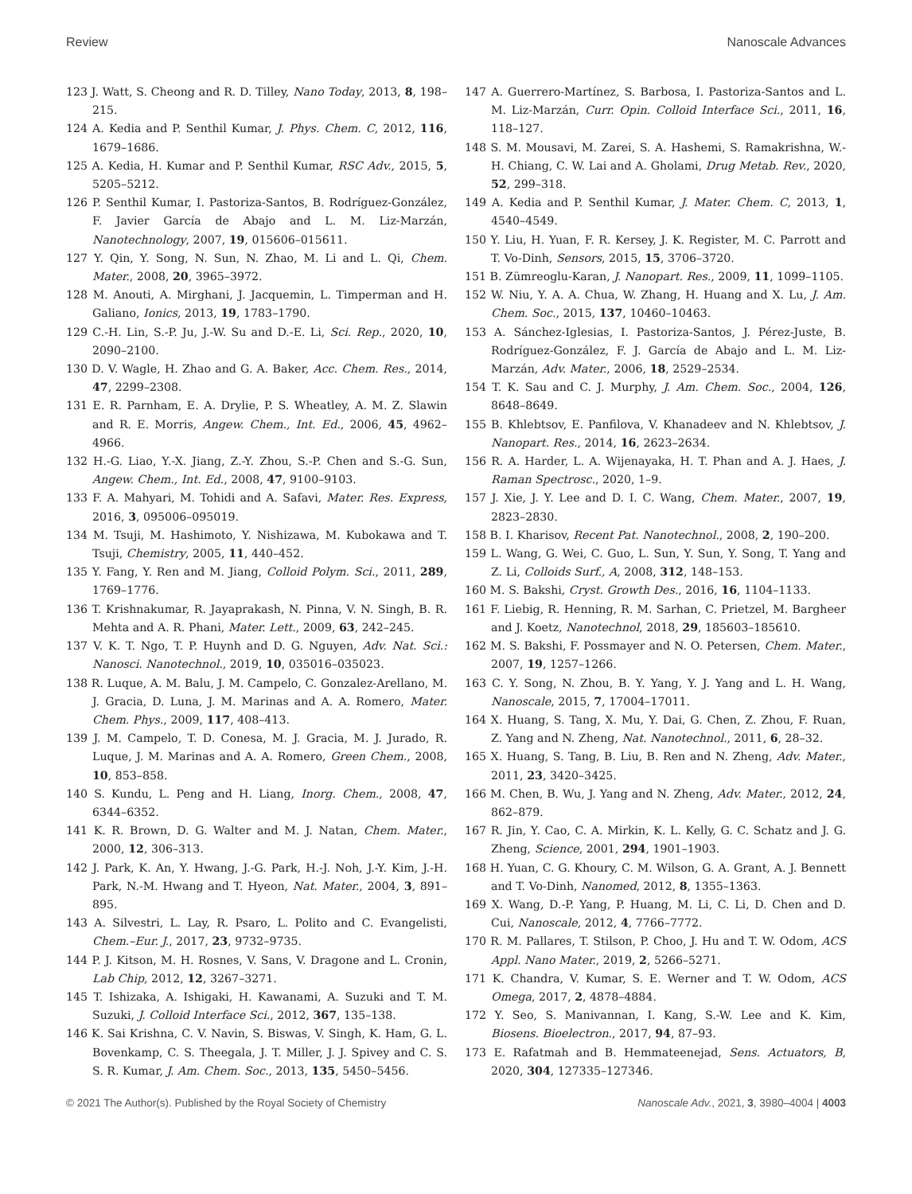Review Nanoscale Advances
123 J. Watt, S. Cheong and R. D. Tilley, Nano Today, 2013, 8, 198–215.
124 A. Kedia and P. Senthil Kumar, J. Phys. Chem. C, 2012, 116, 1679–1686.
125 A. Kedia, H. Kumar and P. Senthil Kumar, RSC Adv., 2015, 5, 5205–5212.
126 P. Senthil Kumar, I. Pastoriza-Santos, B. Rodríguez-González, F. Javier García de Abajo and L. M. Liz-Marzán, Nanotechnology, 2007, 19, 015606–015611.
127 Y. Qin, Y. Song, N. Sun, N. Zhao, M. Li and L. Qi, Chem. Mater., 2008, 20, 3965–3972.
128 M. Anouti, A. Mirghani, J. Jacquemin, L. Timperman and H. Galiano, Ionics, 2013, 19, 1783–1790.
129 C.-H. Lin, S.-P. Ju, J.-W. Su and D.-E. Li, Sci. Rep., 2020, 10, 2090–2100.
130 D. V. Wagle, H. Zhao and G. A. Baker, Acc. Chem. Res., 2014, 47, 2299–2308.
131 E. R. Parnham, E. A. Drylie, P. S. Wheatley, A. M. Z. Slawin and R. E. Morris, Angew. Chem., Int. Ed., 2006, 45, 4962–4966.
132 H.-G. Liao, Y.-X. Jiang, Z.-Y. Zhou, S.-P. Chen and S.-G. Sun, Angew. Chem., Int. Ed., 2008, 47, 9100–9103.
133 F. A. Mahyari, M. Tohidi and A. Safavi, Mater. Res. Express, 2016, 3, 095006–095019.
134 M. Tsuji, M. Hashimoto, Y. Nishizawa, M. Kubokawa and T. Tsuji, Chemistry, 2005, 11, 440–452.
135 Y. Fang, Y. Ren and M. Jiang, Colloid Polym. Sci., 2011, 289, 1769–1776.
136 T. Krishnakumar, R. Jayaprakash, N. Pinna, V. N. Singh, B. R. Mehta and A. R. Phani, Mater. Lett., 2009, 63, 242–245.
137 V. K. T. Ngo, T. P. Huynh and D. G. Nguyen, Adv. Nat. Sci.: Nanosci. Nanotechnol., 2019, 10, 035016–035023.
138 R. Luque, A. M. Balu, J. M. Campelo, C. Gonzalez-Arellano, M. J. Gracia, D. Luna, J. M. Marinas and A. A. Romero, Mater. Chem. Phys., 2009, 117, 408–413.
139 J. M. Campelo, T. D. Conesa, M. J. Gracia, M. J. Jurado, R. Luque, J. M. Marinas and A. A. Romero, Green Chem., 2008, 10, 853–858.
140 S. Kundu, L. Peng and H. Liang, Inorg. Chem., 2008, 47, 6344–6352.
141 K. R. Brown, D. G. Walter and M. J. Natan, Chem. Mater., 2000, 12, 306–313.
142 J. Park, K. An, Y. Hwang, J.-G. Park, H.-J. Noh, J.-Y. Kim, J.-H. Park, N.-M. Hwang and T. Hyeon, Nat. Mater., 2004, 3, 891–895.
143 A. Silvestri, L. Lay, R. Psaro, L. Polito and C. Evangelisti, Chem.–Eur. J., 2017, 23, 9732–9735.
144 P. J. Kitson, M. H. Rosnes, V. Sans, V. Dragone and L. Cronin, Lab Chip, 2012, 12, 3267–3271.
145 T. Ishizaka, A. Ishigaki, H. Kawanami, A. Suzuki and T. M. Suzuki, J. Colloid Interface Sci., 2012, 367, 135–138.
146 K. Sai Krishna, C. V. Navin, S. Biswas, V. Singh, K. Ham, G. L. Bovenkamp, C. S. Theegala, J. T. Miller, J. J. Spivey and C. S. S. R. Kumar, J. Am. Chem. Soc., 2013, 135, 5450–5456.
147 A. Guerrero-Martínez, S. Barbosa, I. Pastoriza-Santos and L. M. Liz-Marzán, Curr. Opin. Colloid Interface Sci., 2011, 16, 118–127.
148 S. M. Mousavi, M. Zarei, S. A. Hashemi, S. Ramakrishna, W.-H. Chiang, C. W. Lai and A. Gholami, Drug Metab. Rev., 2020, 52, 299–318.
149 A. Kedia and P. Senthil Kumar, J. Mater. Chem. C, 2013, 1, 4540–4549.
150 Y. Liu, H. Yuan, F. R. Kersey, J. K. Register, M. C. Parrott and T. Vo-Dinh, Sensors, 2015, 15, 3706–3720.
151 B. Zümreoglu-Karan, J. Nanopart. Res., 2009, 11, 1099–1105.
152 W. Niu, Y. A. A. Chua, W. Zhang, H. Huang and X. Lu, J. Am. Chem. Soc., 2015, 137, 10460–10463.
153 A. Sánchez-Iglesias, I. Pastoriza-Santos, J. Pérez-Juste, B. Rodríguez-González, F. J. García de Abajo and L. M. Liz-Marzán, Adv. Mater., 2006, 18, 2529–2534.
154 T. K. Sau and C. J. Murphy, J. Am. Chem. Soc., 2004, 126, 8648–8649.
155 B. Khlebtsov, E. Panfilova, V. Khanadeev and N. Khlebtsov, J. Nanopart. Res., 2014, 16, 2623–2634.
156 R. A. Harder, L. A. Wijenayaka, H. T. Phan and A. J. Haes, J. Raman Spectrosc., 2020, 1–9.
157 J. Xie, J. Y. Lee and D. I. C. Wang, Chem. Mater., 2007, 19, 2823–2830.
158 B. I. Kharisov, Recent Pat. Nanotechnol., 2008, 2, 190–200.
159 L. Wang, G. Wei, C. Guo, L. Sun, Y. Sun, Y. Song, T. Yang and Z. Li, Colloids Surf., A, 2008, 312, 148–153.
160 M. S. Bakshi, Cryst. Growth Des., 2016, 16, 1104–1133.
161 F. Liebig, R. Henning, R. M. Sarhan, C. Prietzel, M. Bargheer and J. Koetz, Nanotechnol, 2018, 29, 185603–185610.
162 M. S. Bakshi, F. Possmayer and N. O. Petersen, Chem. Mater., 2007, 19, 1257–1266.
163 C. Y. Song, N. Zhou, B. Y. Yang, Y. J. Yang and L. H. Wang, Nanoscale, 2015, 7, 17004–17011.
164 X. Huang, S. Tang, X. Mu, Y. Dai, G. Chen, Z. Zhou, F. Ruan, Z. Yang and N. Zheng, Nat. Nanotechnol., 2011, 6, 28–32.
165 X. Huang, S. Tang, B. Liu, B. Ren and N. Zheng, Adv. Mater., 2011, 23, 3420–3425.
166 M. Chen, B. Wu, J. Yang and N. Zheng, Adv. Mater., 2012, 24, 862–879.
167 R. Jin, Y. Cao, C. A. Mirkin, K. L. Kelly, G. C. Schatz and J. G. Zheng, Science, 2001, 294, 1901–1903.
168 H. Yuan, C. G. Khoury, C. M. Wilson, G. A. Grant, A. J. Bennett and T. Vo-Dinh, Nanomed, 2012, 8, 1355–1363.
169 X. Wang, D.-P. Yang, P. Huang, M. Li, C. Li, D. Chen and D. Cui, Nanoscale, 2012, 4, 7766–7772.
170 R. M. Pallares, T. Stilson, P. Choo, J. Hu and T. W. Odom, ACS Appl. Nano Mater., 2019, 2, 5266–5271.
171 K. Chandra, V. Kumar, S. E. Werner and T. W. Odom, ACS Omega, 2017, 2, 4878–4884.
172 Y. Seo, S. Manivannan, I. Kang, S.-W. Lee and K. Kim, Biosens. Bioelectron., 2017, 94, 87–93.
173 E. Rafatmah and B. Hemmateenejad, Sens. Actuators, B, 2020, 304, 127335–127346.
© 2021 The Author(s). Published by the Royal Society of Chemistry Nanoscale Adv., 2021, 3, 3980–4004 | 4003